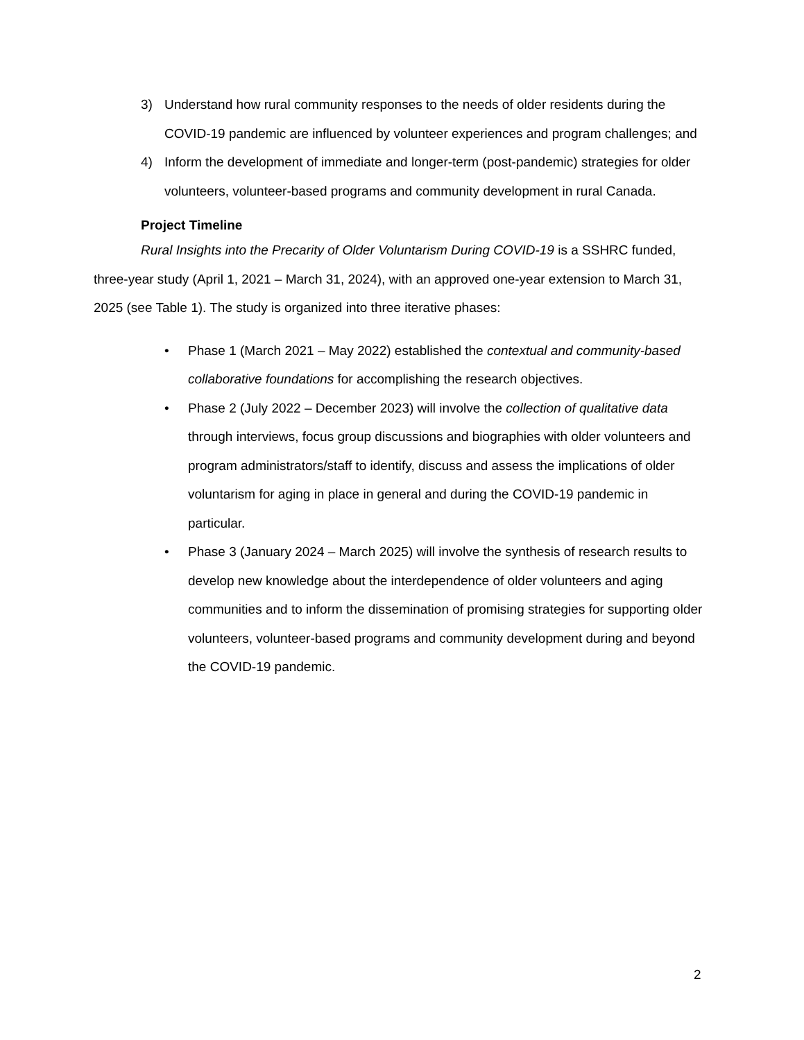3) Understand how rural community responses to the needs of older residents during the COVID-19 pandemic are influenced by volunteer experiences and program challenges; and
4) Inform the development of immediate and longer-term (post-pandemic) strategies for older volunteers, volunteer-based programs and community development in rural Canada.
Project Timeline
Rural Insights into the Precarity of Older Voluntarism During COVID-19 is a SSHRC funded, three-year study (April 1, 2021 – March 31, 2024), with an approved one-year extension to March 31, 2025 (see Table 1). The study is organized into three iterative phases:
• Phase 1 (March 2021 – May 2022) established the contextual and community-based collaborative foundations for accomplishing the research objectives.
• Phase 2 (July 2022 – December 2023) will involve the collection of qualitative data through interviews, focus group discussions and biographies with older volunteers and program administrators/staff to identify, discuss and assess the implications of older voluntarism for aging in place in general and during the COVID-19 pandemic in particular.
• Phase 3 (January 2024 – March 2025) will involve the synthesis of research results to develop new knowledge about the interdependence of older volunteers and aging communities and to inform the dissemination of promising strategies for supporting older volunteers, volunteer-based programs and community development during and beyond the COVID-19 pandemic.
2